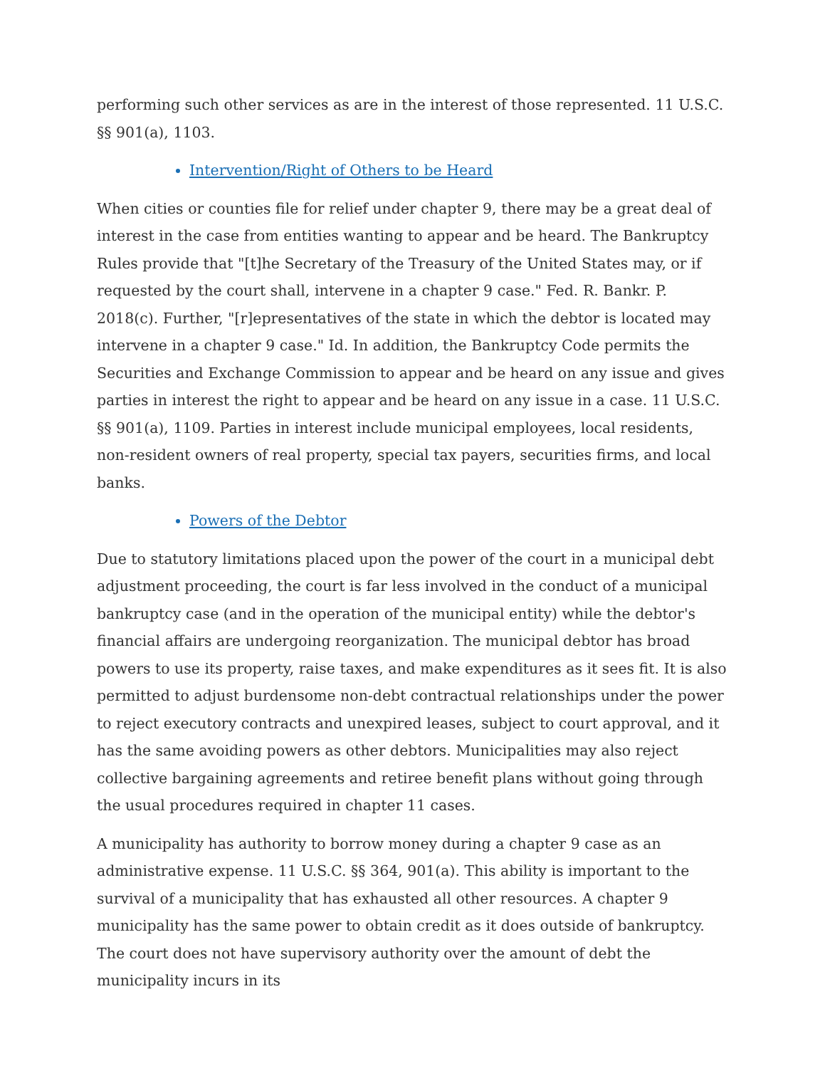performing such other services as are in the interest of those represented. 11 U.S.C. §§ 901(a), 1103.
Intervention/Right of Others to be Heard
When cities or counties file for relief under chapter 9, there may be a great deal of interest in the case from entities wanting to appear and be heard. The Bankruptcy Rules provide that "[t]he Secretary of the Treasury of the United States may, or if requested by the court shall, intervene in a chapter 9 case." Fed. R. Bankr. P. 2018(c). Further, "[r]epresentatives of the state in which the debtor is located may intervene in a chapter 9 case." Id. In addition, the Bankruptcy Code permits the Securities and Exchange Commission to appear and be heard on any issue and gives parties in interest the right to appear and be heard on any issue in a case. 11 U.S.C. §§ 901(a), 1109. Parties in interest include municipal employees, local residents, non-resident owners of real property, special tax payers, securities firms, and local banks.
Powers of the Debtor
Due to statutory limitations placed upon the power of the court in a municipal debt adjustment proceeding, the court is far less involved in the conduct of a municipal bankruptcy case (and in the operation of the municipal entity) while the debtor's financial affairs are undergoing reorganization. The municipal debtor has broad powers to use its property, raise taxes, and make expenditures as it sees fit. It is also permitted to adjust burdensome non-debt contractual relationships under the power to reject executory contracts and unexpired leases, subject to court approval, and it has the same avoiding powers as other debtors. Municipalities may also reject collective bargaining agreements and retiree benefit plans without going through the usual procedures required in chapter 11 cases.
A municipality has authority to borrow money during a chapter 9 case as an administrative expense. 11 U.S.C. §§ 364, 901(a). This ability is important to the survival of a municipality that has exhausted all other resources. A chapter 9 municipality has the same power to obtain credit as it does outside of bankruptcy. The court does not have supervisory authority over the amount of debt the municipality incurs in its